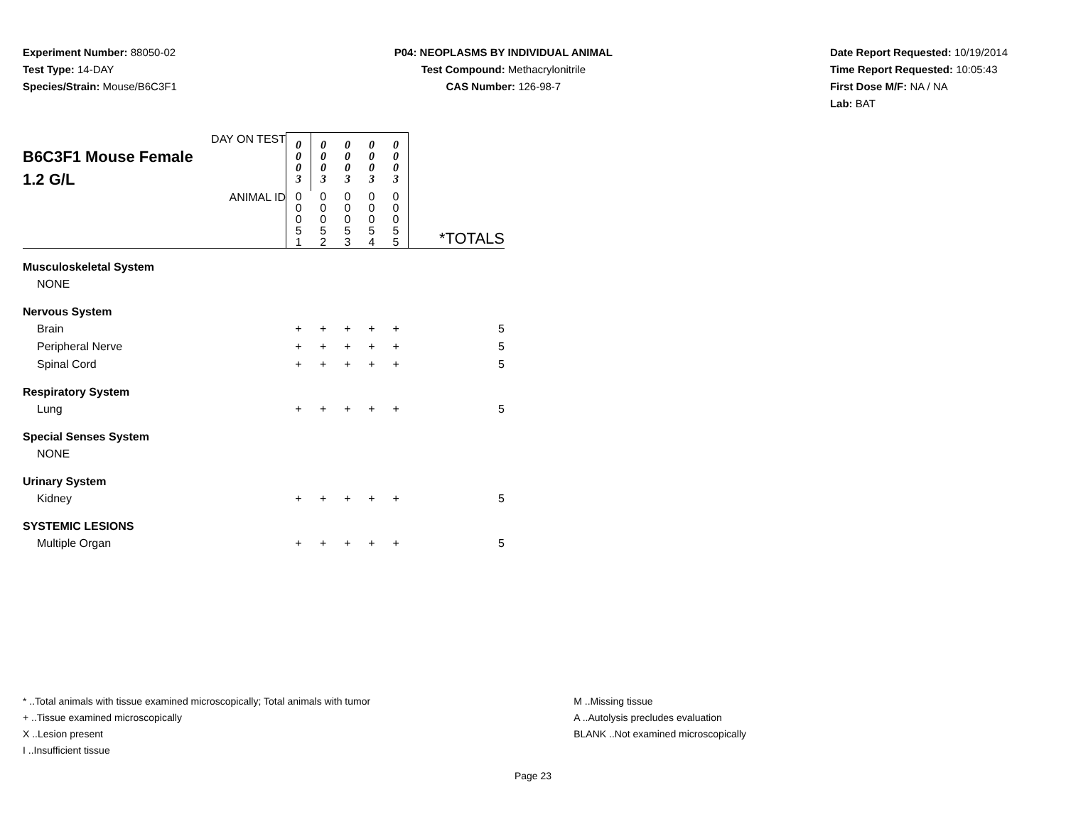Experiment Number: 88050-02
Test Type: 14-DAY
Species/Strain: Mouse/B6C3F1
P04: NEOPLASMS BY INDIVIDUAL ANIMAL
Test Compound: Methacrylonitrile
CAS Number: 126-98-7
Date Report Requested: 10/19/2014
Time Report Requested: 10:05:43
First Dose M/F: NA / NA
Lab: BAT
| DAY ON TEST B6C3F1 Mouse Female 1.2 G/L | 0 0 0 3 | 0 0 0 3 | 0 0 0 3 | 0 0 0 3 | 0 0 0 3 | |
| ANIMAL ID | 0 0 0 5 1 | 0 0 0 5 2 | 0 0 0 5 3 | 0 0 0 5 4 | 0 0 0 5 5 | *TOTALS |
| Musculoskeletal System | | | | | | |
| NONE | | | | | | |
| Nervous System | | | | | | |
| Brain | + | + | + | + | + | 5 |
| Peripheral Nerve | + | + | + | + | + | 5 |
| Spinal Cord | + | + | + | + | + | 5 |
| Respiratory System | | | | | | |
| Lung | + | + | + | + | + | 5 |
| Special Senses System | | | | | | |
| NONE | | | | | | |
| Urinary System | | | | | | |
| Kidney | + | + | + | + | + | 5 |
| SYSTEMIC LESIONS | | | | | | |
| Multiple Organ | + | + | + | + | + | 5 |
* ..Total animals with tissue examined microscopically; Total animals with tumor
+ ..Tissue examined microscopically
X ..Lesion present
I ..Insufficient tissue
M ..Missing tissue
A ..Autolysis precludes evaluation
BLANK ..Not examined microscopically
Page 23